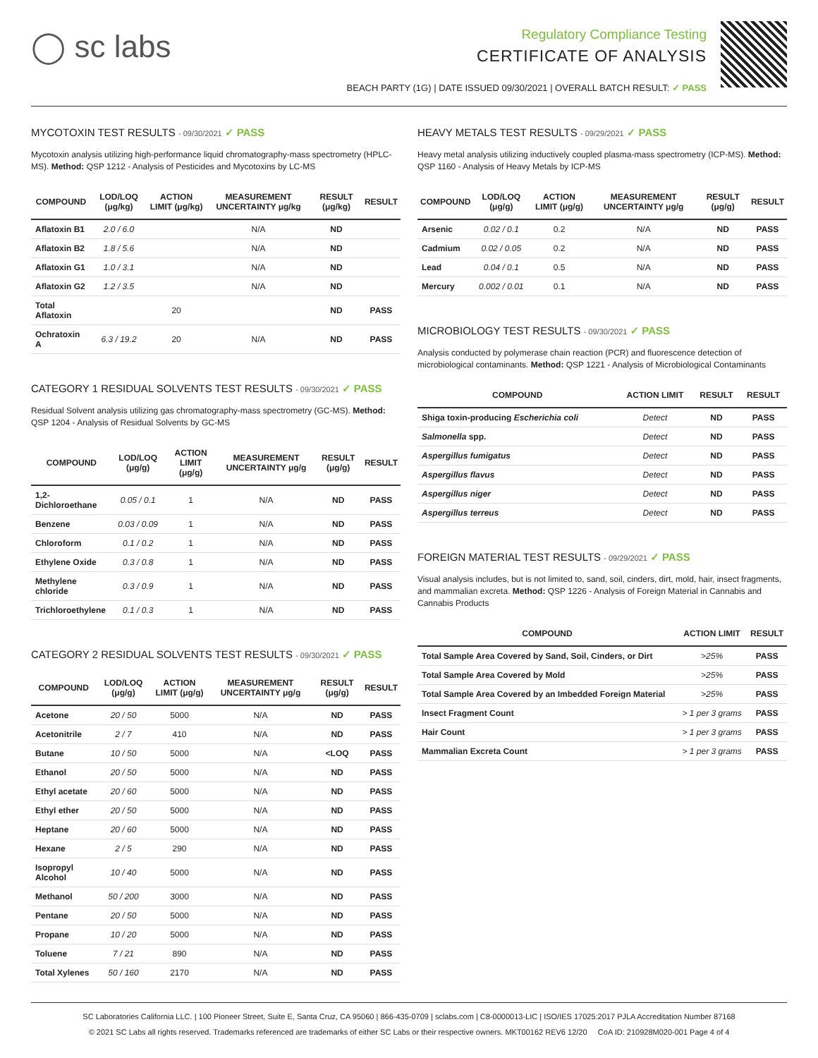◯ sc labs
Regulatory Compliance Testing
CERTIFICATE OF ANALYSIS
BEACH PARTY (1G) | DATE ISSUED 09/30/2021 | OVERALL BATCH RESULT: ✓ PASS
MYCOTOXIN TEST RESULTS - 09/30/2021 ✓ PASS
Mycotoxin analysis utilizing high-performance liquid chromatography-mass spectrometry (HPLC-MS). Method: QSP 1212 - Analysis of Pesticides and Mycotoxins by LC-MS
| COMPOUND | LOD/LOQ (μg/kg) | ACTION LIMIT (μg/kg) | MEASUREMENT UNCERTAINTY μg/kg | RESULT (μg/kg) | RESULT |
| --- | --- | --- | --- | --- | --- |
| Aflatoxin B1 | 2.0 / 6.0 | | N/A | ND | |
| Aflatoxin B2 | 1.8 / 5.6 | | N/A | ND | |
| Aflatoxin G1 | 1.0 / 3.1 | | N/A | ND | |
| Aflatoxin G2 | 1.2 / 3.5 | | N/A | ND | |
| Total Aflatoxin | | 20 | | ND | PASS |
| Ochratoxin A | 6.3 / 19.2 | 20 | N/A | ND | PASS |
CATEGORY 1 RESIDUAL SOLVENTS TEST RESULTS - 09/30/2021 ✓ PASS
Residual Solvent analysis utilizing gas chromatography-mass spectrometry (GC-MS). Method: QSP 1204 - Analysis of Residual Solvents by GC-MS
| COMPOUND | LOD/LOQ (μg/g) | ACTION LIMIT (μg/g) | MEASUREMENT UNCERTAINTY μg/g | RESULT (μg/g) | RESULT |
| --- | --- | --- | --- | --- | --- |
| 1,2-Dichloroethane | 0.05 / 0.1 | 1 | N/A | ND | PASS |
| Benzene | 0.03 / 0.09 | 1 | N/A | ND | PASS |
| Chloroform | 0.1 / 0.2 | 1 | N/A | ND | PASS |
| Ethylene Oxide | 0.3 / 0.8 | 1 | N/A | ND | PASS |
| Methylene chloride | 0.3 / 0.9 | 1 | N/A | ND | PASS |
| Trichloroethylene | 0.1 / 0.3 | 1 | N/A | ND | PASS |
CATEGORY 2 RESIDUAL SOLVENTS TEST RESULTS - 09/30/2021 ✓ PASS
| COMPOUND | LOD/LOQ (μg/g) | ACTION LIMIT (μg/g) | MEASUREMENT UNCERTAINTY μg/g | RESULT (μg/g) | RESULT |
| --- | --- | --- | --- | --- | --- |
| Acetone | 20 / 50 | 5000 | N/A | ND | PASS |
| Acetonitrile | 2 / 7 | 410 | N/A | ND | PASS |
| Butane | 10 / 50 | 5000 | N/A | <LOQ | PASS |
| Ethanol | 20 / 50 | 5000 | N/A | ND | PASS |
| Ethyl acetate | 20 / 60 | 5000 | N/A | ND | PASS |
| Ethyl ether | 20 / 50 | 5000 | N/A | ND | PASS |
| Heptane | 20 / 60 | 5000 | N/A | ND | PASS |
| Hexane | 2 / 5 | 290 | N/A | ND | PASS |
| Isopropyl Alcohol | 10 / 40 | 5000 | N/A | ND | PASS |
| Methanol | 50 / 200 | 3000 | N/A | ND | PASS |
| Pentane | 20 / 50 | 5000 | N/A | ND | PASS |
| Propane | 10 / 20 | 5000 | N/A | ND | PASS |
| Toluene | 7 / 21 | 890 | N/A | ND | PASS |
| Total Xylenes | 50 / 160 | 2170 | N/A | ND | PASS |
HEAVY METALS TEST RESULTS - 09/29/2021 ✓ PASS
Heavy metal analysis utilizing inductively coupled plasma-mass spectrometry (ICP-MS). Method: QSP 1160 - Analysis of Heavy Metals by ICP-MS
| COMPOUND | LOD/LOQ (μg/g) | ACTION LIMIT (μg/g) | MEASUREMENT UNCERTAINTY μg/g | RESULT (μg/g) | RESULT |
| --- | --- | --- | --- | --- | --- |
| Arsenic | 0.02 / 0.1 | 0.2 | N/A | ND | PASS |
| Cadmium | 0.02 / 0.05 | 0.2 | N/A | ND | PASS |
| Lead | 0.04 / 0.1 | 0.5 | N/A | ND | PASS |
| Mercury | 0.002 / 0.01 | 0.1 | N/A | ND | PASS |
MICROBIOLOGY TEST RESULTS - 09/30/2021 ✓ PASS
Analysis conducted by polymerase chain reaction (PCR) and fluorescence detection of microbiological contaminants. Method: QSP 1221 - Analysis of Microbiological Contaminants
| COMPOUND | ACTION LIMIT | RESULT | RESULT |
| --- | --- | --- | --- |
| Shiga toxin-producing Escherichia coli | Detect | ND | PASS |
| Salmonella spp. | Detect | ND | PASS |
| Aspergillus fumigatus | Detect | ND | PASS |
| Aspergillus flavus | Detect | ND | PASS |
| Aspergillus niger | Detect | ND | PASS |
| Aspergillus terreus | Detect | ND | PASS |
FOREIGN MATERIAL TEST RESULTS - 09/29/2021 ✓ PASS
Visual analysis includes, but is not limited to, sand, soil, cinders, dirt, mold, hair, insect fragments, and mammalian excreta. Method: QSP 1226 - Analysis of Foreign Material in Cannabis and Cannabis Products
| COMPOUND | ACTION LIMIT | RESULT |
| --- | --- | --- |
| Total Sample Area Covered by Sand, Soil, Cinders, or Dirt | >25% | PASS |
| Total Sample Area Covered by Mold | >25% | PASS |
| Total Sample Area Covered by an Imbedded Foreign Material | >25% | PASS |
| Insect Fragment Count | > 1 per 3 grams | PASS |
| Hair Count | > 1 per 3 grams | PASS |
| Mammalian Excreta Count | > 1 per 3 grams | PASS |
SC Laboratories California LLC. | 100 Pioneer Street, Suite E, Santa Cruz, CA 95060 | 866-435-0709 | sclabs.com | C8-0000013-LIC | ISO/IES 17025:2017 PJLA Accreditation Number 87168
© 2021 SC Labs all rights reserved. Trademarks referenced are trademarks of either SC Labs or their respective owners. MKT00162 REV6 12/20 CoA ID: 210928M020-001 Page 4 of 4